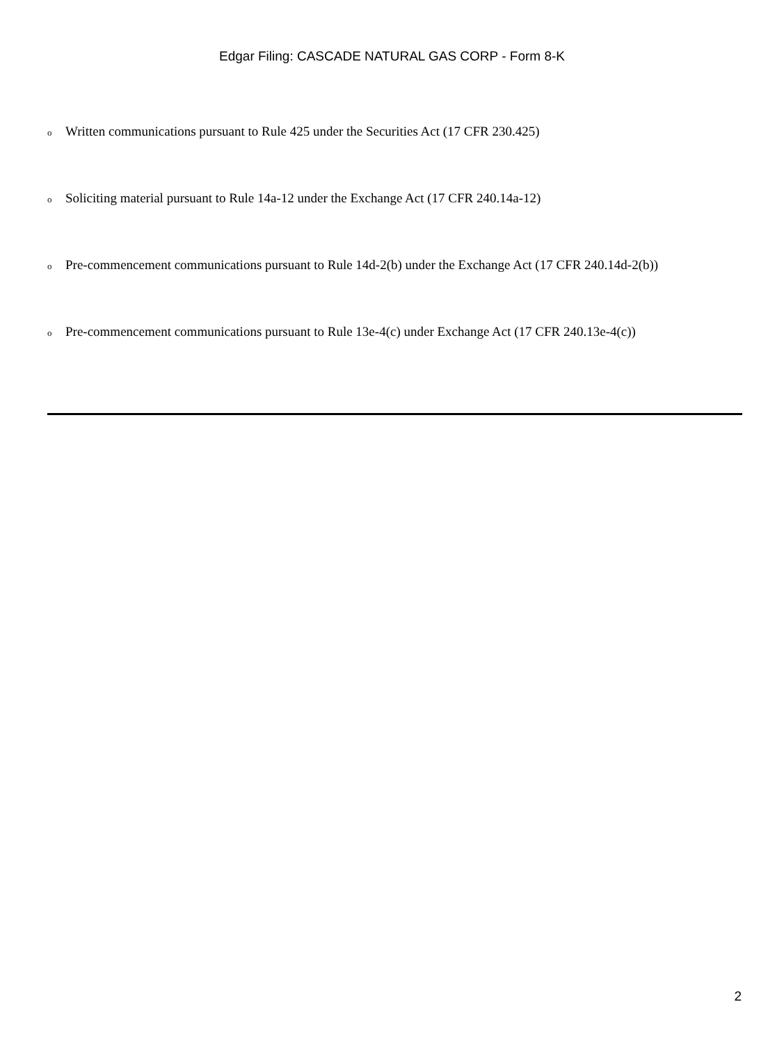Edgar Filing: CASCADE NATURAL GAS CORP - Form 8-K
o Written communications pursuant to Rule 425 under the Securities Act (17 CFR 230.425)
o Soliciting material pursuant to Rule 14a-12 under the Exchange Act (17 CFR 240.14a-12)
o Pre-commencement communications pursuant to Rule 14d-2(b) under the Exchange Act (17 CFR 240.14d-2(b))
o Pre-commencement communications pursuant to Rule 13e-4(c) under Exchange Act (17 CFR 240.13e-4(c))
2